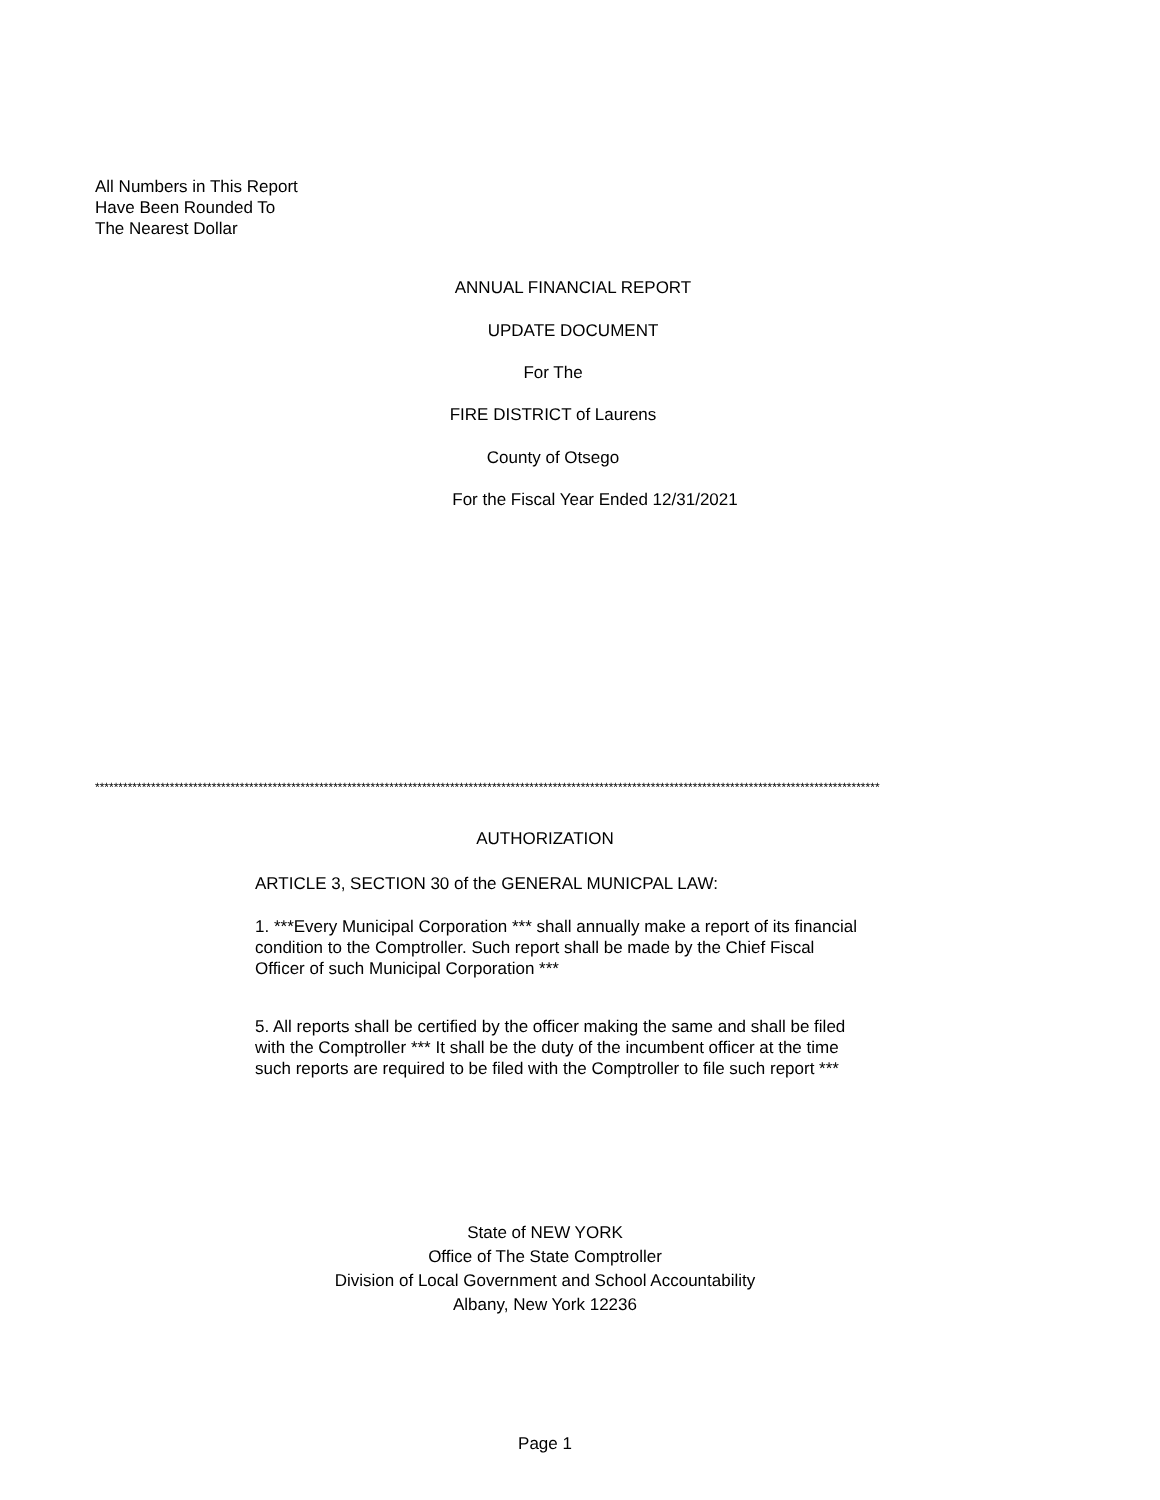All Numbers in This Report
Have Been Rounded To
The Nearest Dollar
ANNUAL FINANCIAL REPORT
UPDATE DOCUMENT
For The
FIRE DISTRICT of Laurens
County of Otsego
For the Fiscal Year Ended 12/31/2021
************************************************************************************************************************************************************************
AUTHORIZATION
ARTICLE 3, SECTION 30 of the GENERAL MUNICPAL LAW:
1. ***Every Municipal Corporation *** shall annually make a report of its financial condition to the Comptroller. Such report shall be made by the Chief Fiscal Officer of such Municipal Corporation ***
5. All reports shall be certified by the officer making the same and shall be filed with the Comptroller *** It shall be the duty of the incumbent officer at the time such reports are required to be filed with the Comptroller to file such report ***
State of NEW YORK
Office of The State Comptroller
Division of Local Government and School Accountability
Albany, New York 12236
Page 1